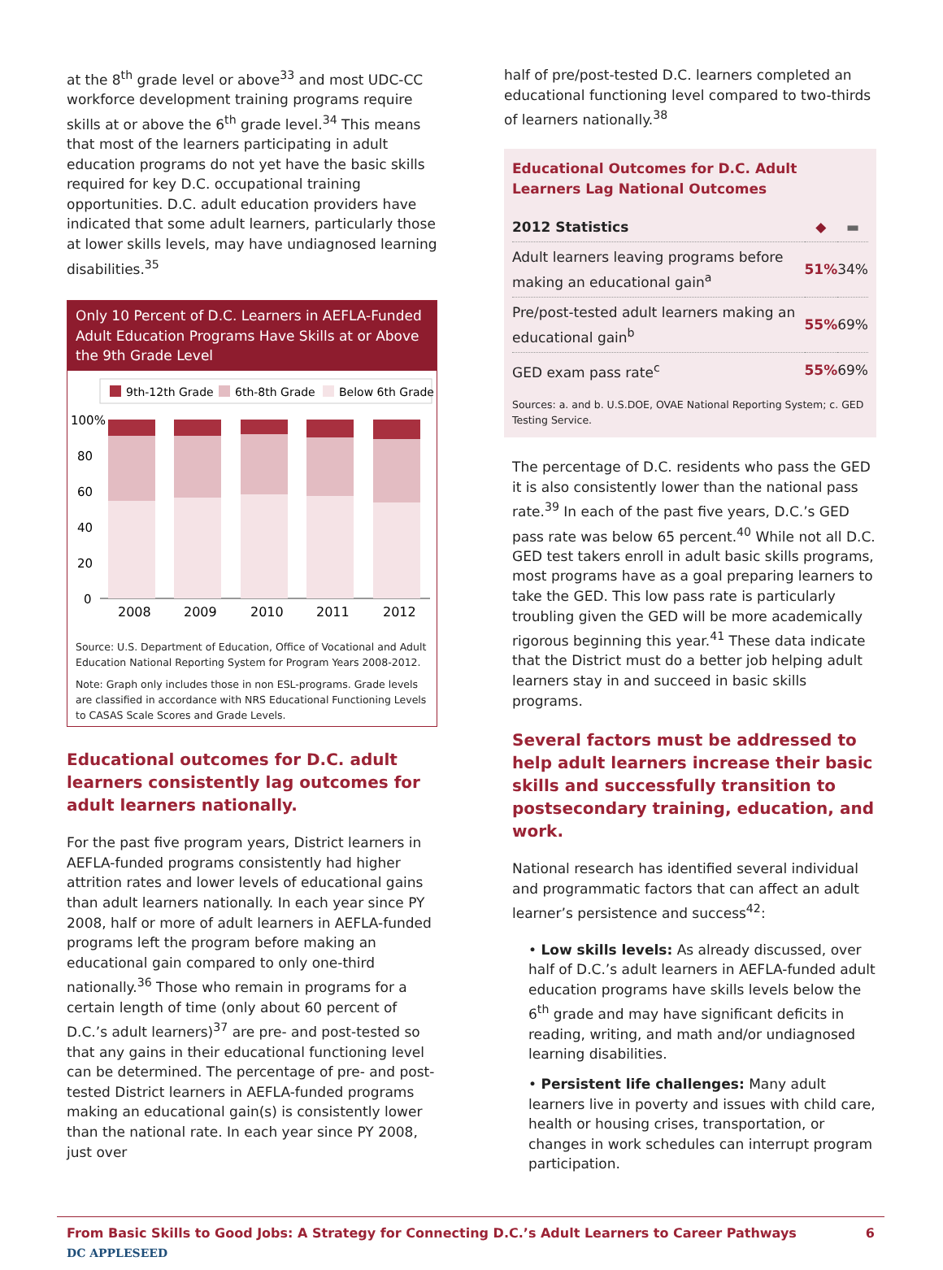at the 8<sup>th</sup> grade level or above<sup>33</sup> and most UDC-CC workforce development training programs require skills at or above the 6<sup>th</sup> grade level.<sup>34</sup> This means that most of the learners participating in adult education programs do not yet have the basic skills required for key D.C. occupational training opportunities. D.C. adult education providers have indicated that some adult learners, particularly those at lower skills levels, may have undiagnosed learning disabilities.<sup>35</sup>
Only 10 Percent of D.C. Learners in AEFLA-Funded Adult Education Programs Have Skills at or Above the 9th Grade Level
9th-12th Grade
6th-8th Grade
Below 6th Grade
100%
80
60
40
20
0
2008
2009
2010
2011
2012
Source: U.S. Department of Education, Office of Vocational and Adult Education National Reporting System for Program Years 2008-2012.
Note: Graph only includes those in non ESL-programs. Grade levels are classified in accordance with NRS Educational Functioning Levels to CASAS Scale Scores and Grade Levels.
Educational outcomes for D.C. adult learners consistently lag outcomes for adult learners nationally.
For the past five program years, District learners in AEFLA-funded programs consistently had higher attrition rates and lower levels of educational gains than adult learners nationally. In each year since PY 2008, half or more of adult learners in AEFLA-funded programs left the program before making an educational gain compared to only one-third nationally.<sup>36</sup> Those who remain in programs for a certain length of time (only about 60 percent of D.C.’s adult learners)<sup>37</sup> are pre- and post-tested so that any gains in their educational functioning level can be determined. The percentage of pre- and post-tested District learners in AEFLA-funded programs making an educational gain(s) is consistently lower than the national rate. In each year since PY 2008, just over
half of pre/post-tested D.C. learners completed an educational functioning level compared to two-thirds of learners nationally.<sup>38</sup>
Educational Outcomes for D.C. Adult Learners Lag National Outcomes
| 2012 Statistics | ◆ | ▬ |
| Adult learners leaving programs before making an educational gain<sup>a</sup> | 51% | 34% |
| Pre/post-tested adult learners making an educational gain<sup>b</sup> | 55% | 69% |
| GED exam pass rate<sup>c</sup> | 55% | 69% |
Sources: a. and b. U.S.DOE, OVAE National Reporting System; c. GED Testing Service.
The percentage of D.C. residents who pass the GED it is also consistently lower than the national pass rate.<sup>39</sup> In each of the past five years, D.C.’s GED pass rate was below 65 percent.<sup>40</sup> While not all D.C. GED test takers enroll in adult basic skills programs, most programs have as a goal preparing learners to take the GED. This low pass rate is particularly troubling given the GED will be more academically rigorous beginning this year.<sup>41</sup> These data indicate that the District must do a better job helping adult learners stay in and succeed in basic skills programs.
Several factors must be addressed to help adult learners increase their basic skills and successfully transition to postsecondary training, education, and work.
National research has identified several individual and programmatic factors that can affect an adult learner’s persistence and success<sup>42</sup>:
• Low skills levels: As already discussed, over half of D.C.’s adult learners in AEFLA-funded adult education programs have skills levels below the 6<sup>th</sup> grade and may have significant deficits in reading, writing, and math and/or undiagnosed learning disabilities.
• Persistent life challenges: Many adult learners live in poverty and issues with child care, health or housing crises, transportation, or changes in work schedules can interrupt program participation.
From Basic Skills to Good Jobs: A Strategy for Connecting D.C.’s Adult Learners to Career Pathways 6
DC APPLESEED